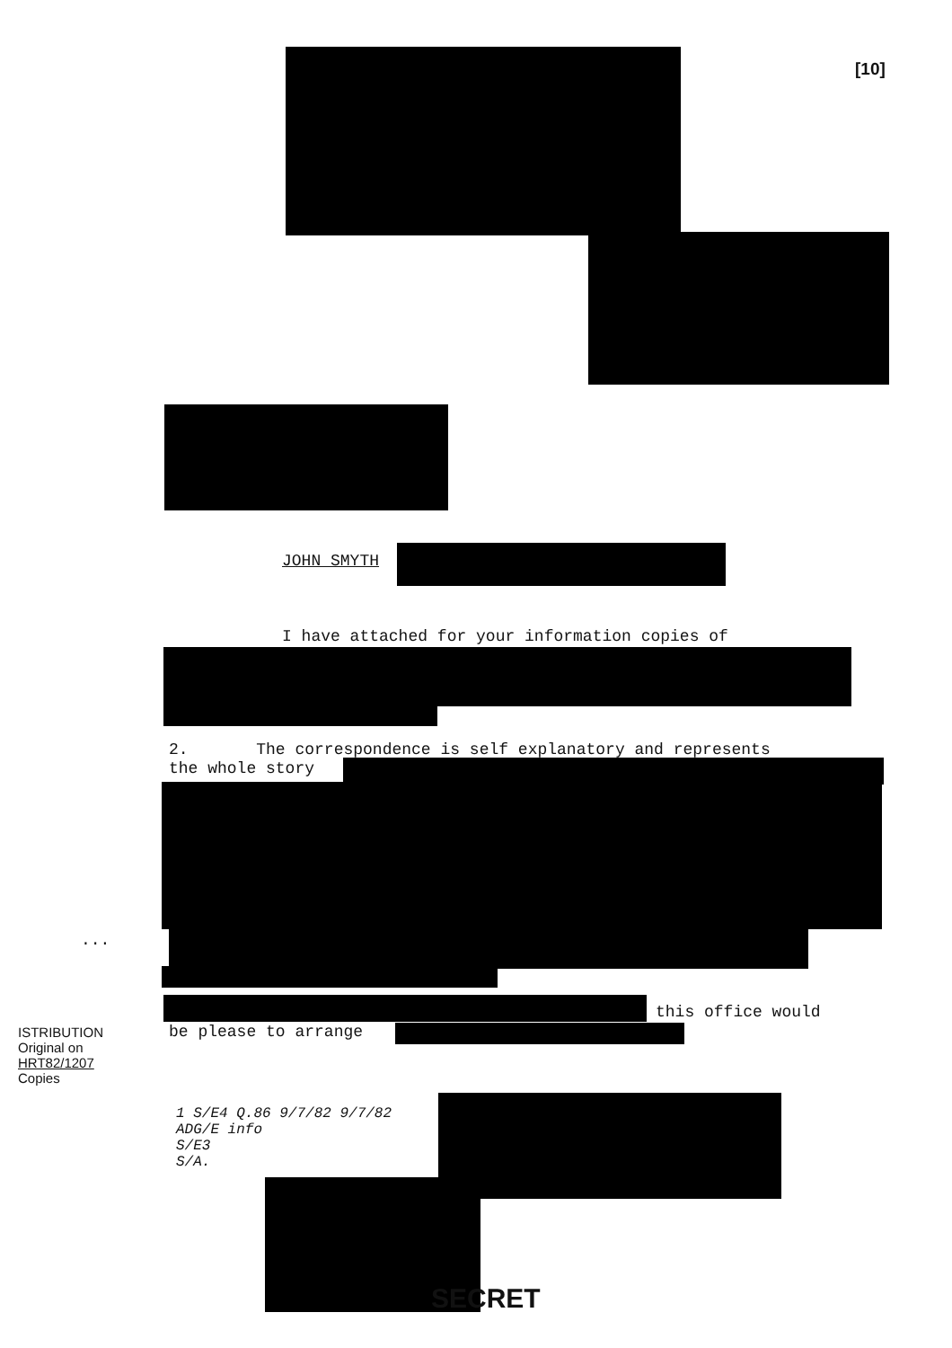[10]
JOHN SMYTH
I have attached for your information copies of
2. The correspondence is self explanatory and represents
the whole story
...
this office would
be please to arrange
ISTRIBUTION
Original on
HRT82/1207
Copies
1 S/E4 Q.86 9/7/82 9/7/82
ADG/E info
S/E3
S/A.
SECRET